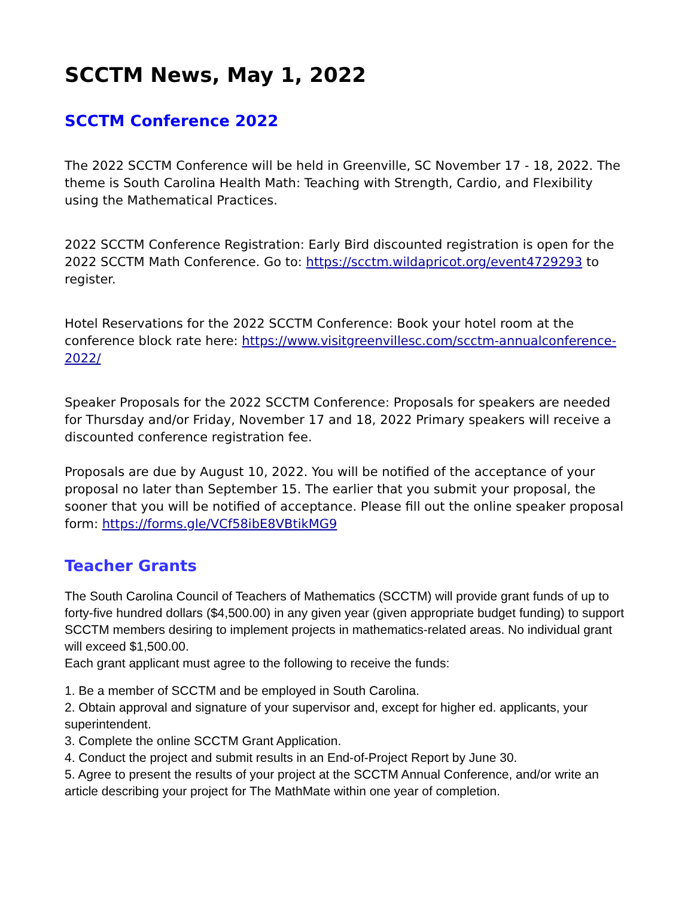SCCTM News, May 1, 2022
SCCTM Conference 2022
The 2022 SCCTM Conference will be held in Greenville, SC November 17 - 18, 2022. The theme is South Carolina Health Math: Teaching with Strength, Cardio, and Flexibility using the Mathematical Practices.
2022 SCCTM Conference Registration: Early Bird discounted registration is open for the 2022 SCCTM Math Conference. Go to: https://scctm.wildapricot.org/event4729293 to register.
Hotel Reservations for the 2022 SCCTM Conference: Book your hotel room at the conference block rate here: https://www.visitgreenvillesc.com/scctm-annualconference-2022/
Speaker Proposals for the 2022 SCCTM Conference: Proposals for speakers are needed for Thursday and/or Friday, November 17 and 18, 2022 Primary speakers will receive a discounted conference registration fee.
Proposals are due by August 10, 2022. You will be notified of the acceptance of your proposal no later than September 15. The earlier that you submit your proposal, the sooner that you will be notified of acceptance. Please fill out the online speaker proposal form: https://forms.gle/VCf58ibE8VBtikMG9
Teacher Grants
The South Carolina Council of Teachers of Mathematics (SCCTM) will provide grant funds of up to forty-five hundred dollars ($4,500.00) in any given year (given appropriate budget funding) to support SCCTM members desiring to implement projects in mathematics-related areas. No individual grant will exceed $1,500.00.
Each grant applicant must agree to the following to receive the funds:
1. Be a member of SCCTM and be employed in South Carolina.
2. Obtain approval and signature of your supervisor and, except for higher ed. applicants, your superintendent.
3. Complete the online SCCTM Grant Application.
4. Conduct the project and submit results in an End-of-Project Report by June 30.
5. Agree to present the results of your project at the SCCTM Annual Conference, and/or write an article describing your project for The MathMate within one year of completion.